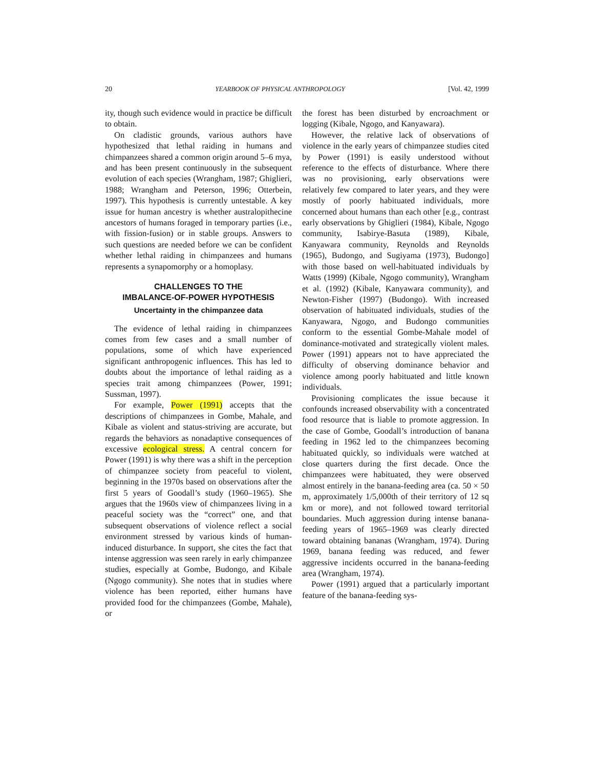20 YEARBOOK OF PHYSICAL ANTHROPOLOGY [Vol. 42, 1999
ity, though such evidence would in practice be difficult to obtain.
On cladistic grounds, various authors have hypothesized that lethal raiding in humans and chimpanzees shared a common origin around 5–6 mya, and has been present continuously in the subsequent evolution of each species (Wrangham, 1987; Ghiglieri, 1988; Wrangham and Peterson, 1996; Otterbein, 1997). This hypothesis is currently untestable. A key issue for human ancestry is whether australopithecine ancestors of humans foraged in temporary parties (i.e., with fission-fusion) or in stable groups. Answers to such questions are needed before we can be confident whether lethal raiding in chimpanzees and humans represents a synapomorphy or a homoplasy.
CHALLENGES TO THE
IMBALANCE-OF-POWER HYPOTHESIS
Uncertainty in the chimpanzee data
The evidence of lethal raiding in chimpanzees comes from few cases and a small number of populations, some of which have experienced significant anthropogenic influences. This has led to doubts about the importance of lethal raiding as a species trait among chimpanzees (Power, 1991; Sussman, 1997).
For example, Power (1991) accepts that the descriptions of chimpanzees in Gombe, Mahale, and Kibale as violent and status-striving are accurate, but regards the behaviors as nonadaptive consequences of excessive ecological stress. A central concern for Power (1991) is why there was a shift in the perception of chimpanzee society from peaceful to violent, beginning in the 1970s based on observations after the first 5 years of Goodall’s study (1960–1965). She argues that the 1960s view of chimpanzees living in a peaceful society was the “correct” one, and that subsequent observations of violence reflect a social environment stressed by various kinds of human-induced disturbance. In support, she cites the fact that intense aggression was seen rarely in early chimpanzee studies, especially at Gombe, Budongo, and Kibale (Ngogo community). She notes that in studies where violence has been reported, either humans have provided food for the chimpanzees (Gombe, Mahale), or
the forest has been disturbed by encroachment or logging (Kibale, Ngogo, and Kanyawara).
However, the relative lack of observations of violence in the early years of chimpanzee studies cited by Power (1991) is easily understood without reference to the effects of disturbance. Where there was no provisioning, early observations were relatively few compared to later years, and they were mostly of poorly habituated individuals, more concerned about humans than each other [e.g., contrast early observations by Ghiglieri (1984), Kibale, Ngogo community, Isabirye-Basuta (1989), Kibale, Kanyawara community, Reynolds and Reynolds (1965), Budongo, and Sugiyama (1973), Budongo] with those based on well-habituated individuals by Watts (1999) (Kibale, Ngogo community), Wrangham et al. (1992) (Kibale, Kanyawara community), and Newton-Fisher (1997) (Budongo). With increased observation of habituated individuals, studies of the Kanyawara, Ngogo, and Budongo communities conform to the essential Gombe-Mahale model of dominance-motivated and strategically violent males. Power (1991) appears not to have appreciated the difficulty of observing dominance behavior and violence among poorly habituated and little known individuals.
Provisioning complicates the issue because it confounds increased observability with a concentrated food resource that is liable to promote aggression. In the case of Gombe, Goodall’s introduction of banana feeding in 1962 led to the chimpanzees becoming habituated quickly, so individuals were watched at close quarters during the first decade. Once the chimpanzees were habituated, they were observed almost entirely in the banana-feeding area (ca. 50 × 50 m, approximately 1/5,000th of their territory of 12 sq km or more), and not followed toward territorial boundaries. Much aggression during intense banana-feeding years of 1965–1969 was clearly directed toward obtaining bananas (Wrangham, 1974). During 1969, banana feeding was reduced, and fewer aggressive incidents occurred in the banana-feeding area (Wrangham, 1974).
Power (1991) argued that a particularly important feature of the banana-feeding sys-